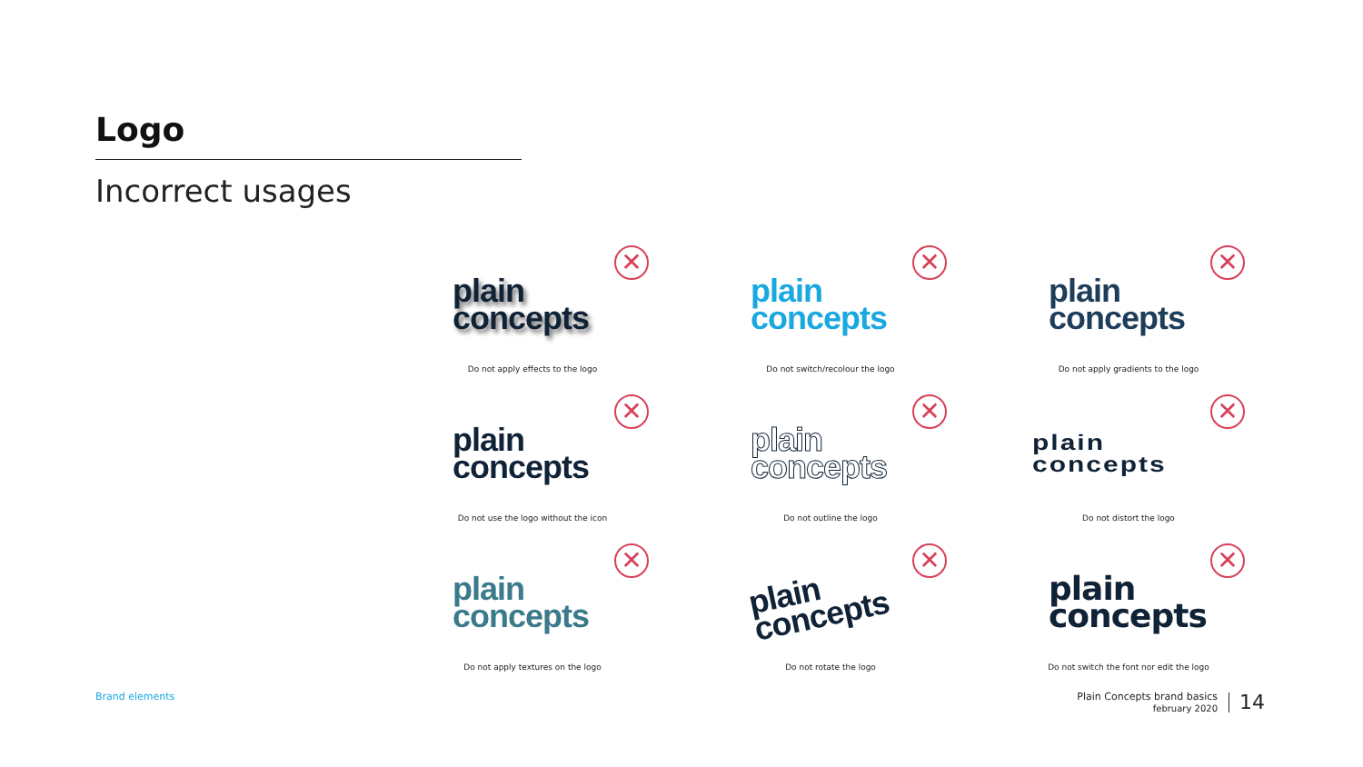Logo
Incorrect usages
✕
plain
concepts
Do not apply effects to the logo
✕
plain
concepts
Do not switch/recolour the logo
✕
plain
concepts
Do not apply gradients to the logo
✕
plain
concepts
Do not use the logo without the icon
✕
plain
concepts
Do not outline the logo
✕
plain
concepts
Do not distort the logo
✕
plain
concepts
Do not apply textures on the logo
✕
plain
concepts
Do not rotate the logo
✕
plain
concepts
Do not switch the font nor edit the logo
Brand elements
Plain Concepts brand basics
february 2020
14